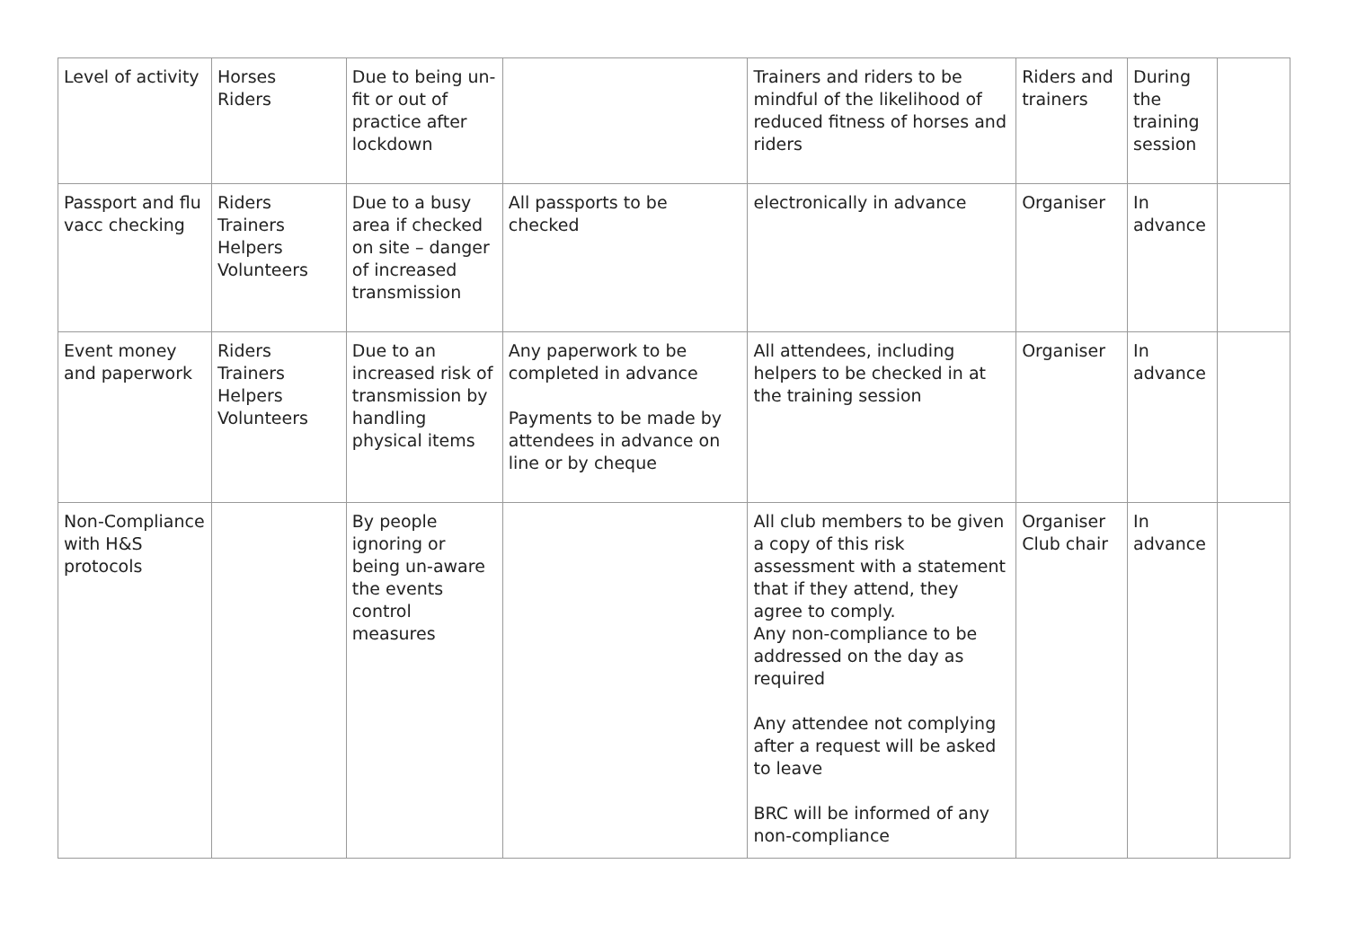| Level of activity | Horses Riders | Due to being un-fit or out of practice after lockdown | | Trainers and riders to be mindful of the likelihood of reduced fitness of horses and riders | Riders and trainers | During the training session | |
| Passport and flu vacc checking | Riders Trainers Helpers Volunteers | Due to a busy area if checked on site – danger of increased transmission | All passports to be checked | electronically in advance | Organiser | In advance | |
| Event money and paperwork | Riders Trainers Helpers Volunteers | Due to an increased risk of transmission by handling physical items | Any paperwork to be completed in advance Payments to be made by attendees in advance on line or by cheque | All attendees, including helpers to be checked in at the training session | Organiser | In advance | |
| Non-Compliance with H&S protocols | | By people ignoring or being un-aware the events control measures | | All club members to be given a copy of this risk assessment with a statement that if they attend, they agree to comply. Any non-compliance to be addressed on the day as required Any attendee not complying after a request will be asked to leave BRC will be informed of any non-compliance | Organiser Club chair | In advance | |